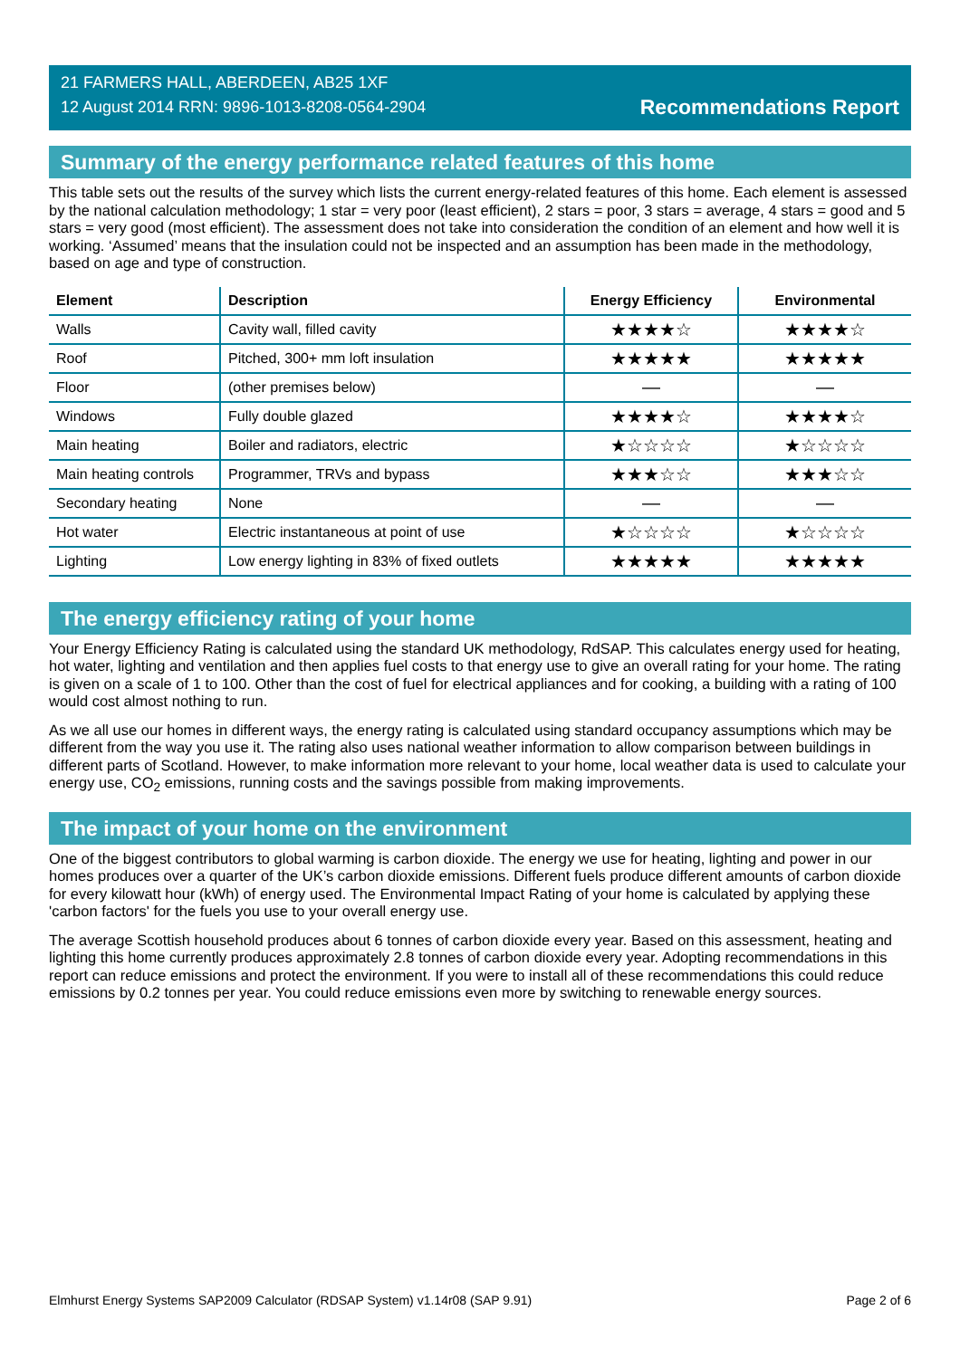21 FARMERS HALL, ABERDEEN, AB25 1XF
12 August 2014 RRN: 9896-1013-8208-0564-2904
Recommendations Report
Summary of the energy performance related features of this home
This table sets out the results of the survey which lists the current energy-related features of this home. Each element is assessed by the national calculation methodology; 1 star = very poor (least efficient), 2 stars = poor, 3 stars = average, 4 stars = good and 5 stars = very good (most efficient). The assessment does not take into consideration the condition of an element and how well it is working. ‘Assumed’ means that the insulation could not be inspected and an assumption has been made in the methodology, based on age and type of construction.
| Element | Description | Energy Efficiency | Environmental |
| --- | --- | --- | --- |
| Walls | Cavity wall, filled cavity | ★★★★☆ | ★★★★☆ |
| Roof | Pitched, 300+ mm loft insulation | ★★★★★ | ★★★★★ |
| Floor | (other premises below) | — | — |
| Windows | Fully double glazed | ★★★★☆ | ★★★★☆ |
| Main heating | Boiler and radiators, electric | ★☆☆☆☆ | ★☆☆☆☆ |
| Main heating controls | Programmer, TRVs and bypass | ★★★☆☆ | ★★★☆☆ |
| Secondary heating | None | — | — |
| Hot water | Electric instantaneous at point of use | ★☆☆☆☆ | ★☆☆☆☆ |
| Lighting | Low energy lighting in 83% of fixed outlets | ★★★★★ | ★★★★★ |
The energy efficiency rating of your home
Your Energy Efficiency Rating is calculated using the standard UK methodology, RdSAP. This calculates energy used for heating, hot water, lighting and ventilation and then applies fuel costs to that energy use to give an overall rating for your home. The rating is given on a scale of 1 to 100. Other than the cost of fuel for electrical appliances and for cooking, a building with a rating of 100 would cost almost nothing to run.
As we all use our homes in different ways, the energy rating is calculated using standard occupancy assumptions which may be different from the way you use it. The rating also uses national weather information to allow comparison between buildings in different parts of Scotland. However, to make information more relevant to your home, local weather data is used to calculate your energy use, CO<sub>2</sub> emissions, running costs and the savings possible from making improvements.
The impact of your home on the environment
One of the biggest contributors to global warming is carbon dioxide. The energy we use for heating, lighting and power in our homes produces over a quarter of the UK’s carbon dioxide emissions. Different fuels produce different amounts of carbon dioxide for every kilowatt hour (kWh) of energy used. The Environmental Impact Rating of your home is calculated by applying these 'carbon factors' for the fuels you use to your overall energy use.
The average Scottish household produces about 6 tonnes of carbon dioxide every year. Based on this assessment, heating and lighting this home currently produces approximately 2.8 tonnes of carbon dioxide every year. Adopting recommendations in this report can reduce emissions and protect the environment. If you were to install all of these recommendations this could reduce emissions by 0.2 tonnes per year. You could reduce emissions even more by switching to renewable energy sources.
Elmhurst Energy Systems SAP2009 Calculator (RDSAP System) v1.14r08 (SAP 9.91) Page 2 of 6